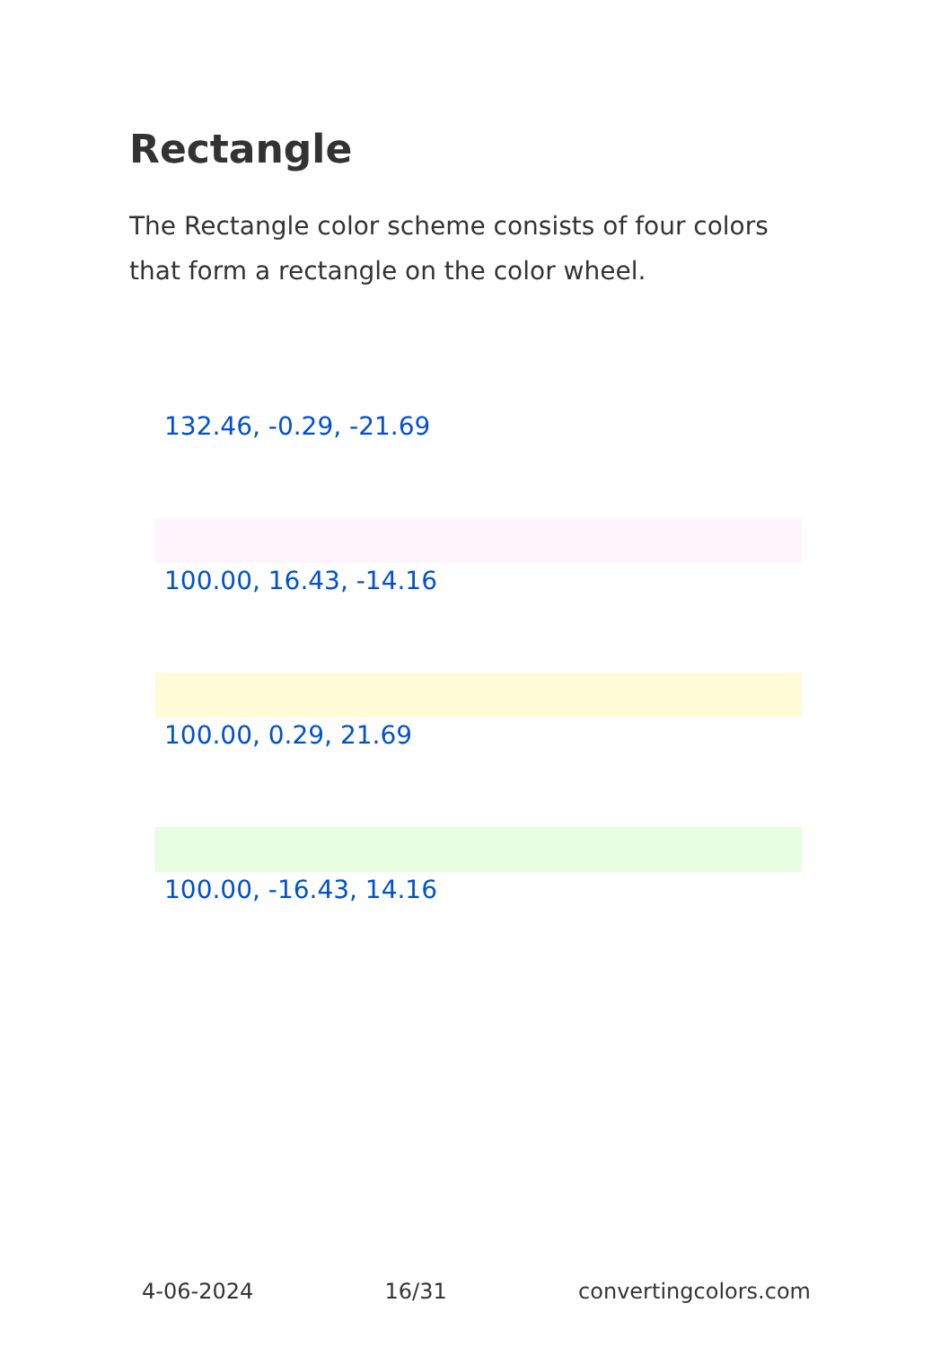Rectangle
The Rectangle color scheme consists of four colors that form a rectangle on the color wheel.
132.46, -0.29, -21.69
100.00, 16.43, -14.16
100.00, 0.29, 21.69
100.00, -16.43, 14.16
4-06-2024 16/31 convertingcolors.com